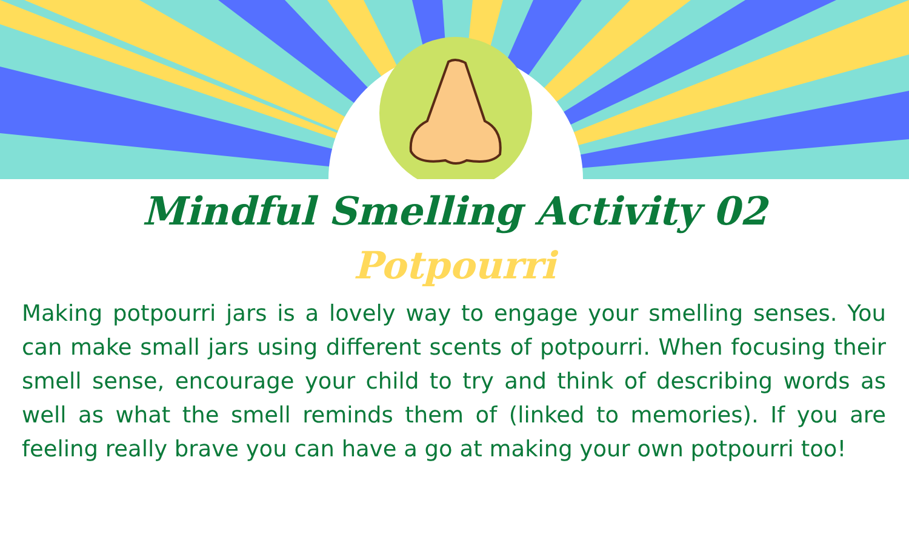Mindful Smelling Activity 02
Potpourri
Making potpourri jars is a lovely way to engage your smelling senses. You can make small jars using different scents of potpourri. When focusing their smell sense, encourage your child to try and think of describing words as well as what the smell reminds them of (linked to memories). If you are feeling really brave you can have a go at making your own potpourri too!